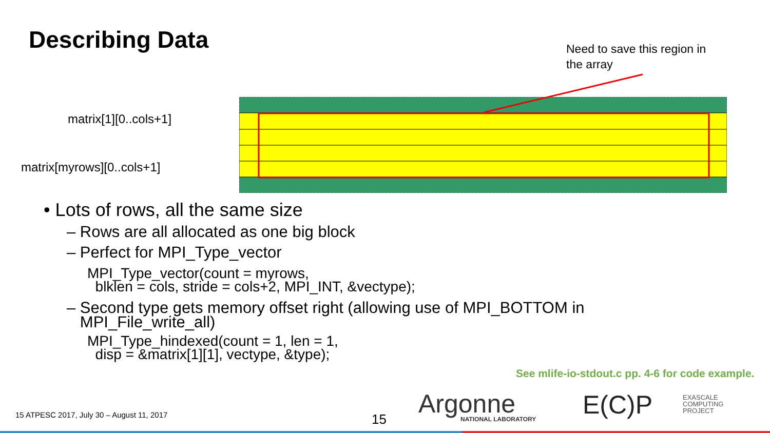Describing Data
Need to save this region in
the array
matrix[1][0..cols+1]
matrix[myrows][0..cols+1]
• Lots of rows, all the same size
– Rows are all allocated as one big block
– Perfect for MPI_Type_vector
MPI_Type_vector(count = myrows,
blklen = cols, stride = cols+2, MPI_INT, &vectype);
– Second type gets memory offset right (allowing use of MPI_BOTTOM in
MPI_File_write_all)
MPI_Type_hindexed(count = 1, len = 1,
disp = &matrix[1][1], vectype, &type);
See mlife-io-stdout.c pp. 4-6 for code example.
15 ATPESC 2017, July 30 – August 11, 2017
15 Argonne
NATIONAL LABORATORY
E(C)P
EXASCALE
COMPUTING
PROJECT